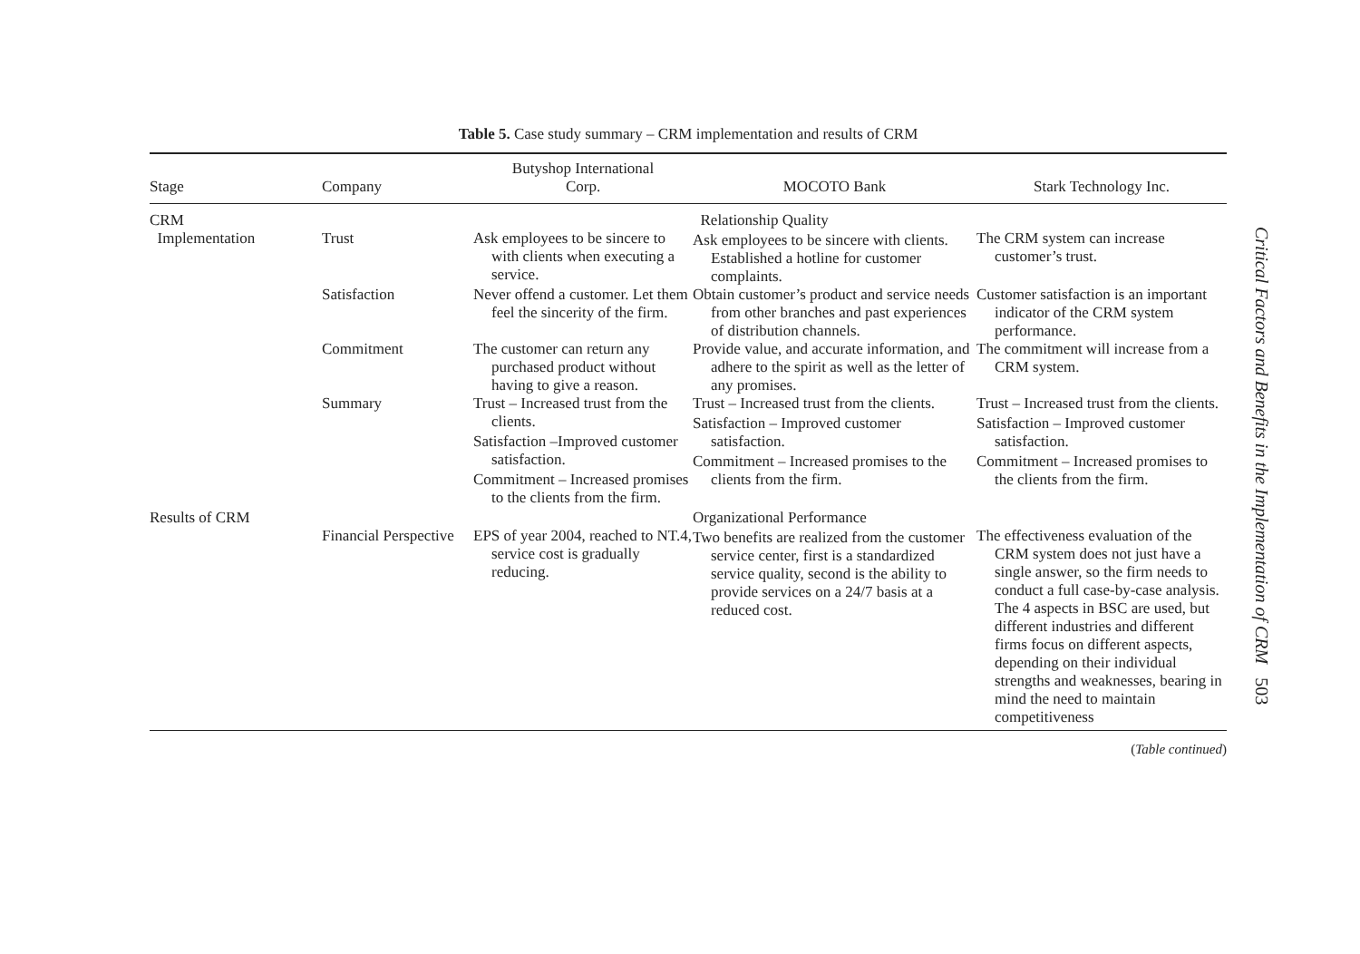Table 5. Case study summary – CRM implementation and results of CRM
| Stage | Company | Butyshop International Corp. | MOCOTO Bank | Stark Technology Inc. |
| --- | --- | --- | --- | --- |
| CRM Implementation | Trust | Ask employees to be sincere to with clients when executing a service. | Relationship Quality Ask employees to be sincere with clients. Established a hotline for customer complaints. | The CRM system can increase customer’s trust. |
| | Satisfaction | Never offend a customer. Let them feel the sincerity of the firm. | Obtain customer’s product and service needs from other branches and past experiences of distribution channels. | Customer satisfaction is an important indicator of the CRM system performance. |
| | Commitment | The customer can return any purchased product without having to give a reason. | Provide value, and accurate information, and adhere to the spirit as well as the letter of any promises. | The commitment will increase from a CRM system. |
| | Summary | Trust – Increased trust from the clients. Satisfaction –Improved customer satisfaction. Commitment – Increased promises to the clients from the firm. | Trust – Increased trust from the clients. Satisfaction – Improved customer satisfaction. Commitment – Increased promises to the clients from the firm. | Trust – Increased trust from the clients. Satisfaction – Improved customer satisfaction. Commitment – Increased promises to the clients from the firm. |
| Results of CRM | Financial Perspective | EPS of year 2004, reached to NT.4, service cost is gradually reducing. | Organizational Performance Two benefits are realized from the customer service center, first is a standardized service quality, second is the ability to provide services on a 24/7 basis at a reduced cost. | The effectiveness evaluation of the CRM system does not just have a single answer, so the firm needs to conduct a full case-by-case analysis. The 4 aspects in BSC are used, but different industries and different firms focus on different aspects, depending on their individual strengths and weaknesses, bearing in mind the need to maintain competitiveness |
(Table continued)
Critical Factors and Benefits in the Implementation of CRM 503